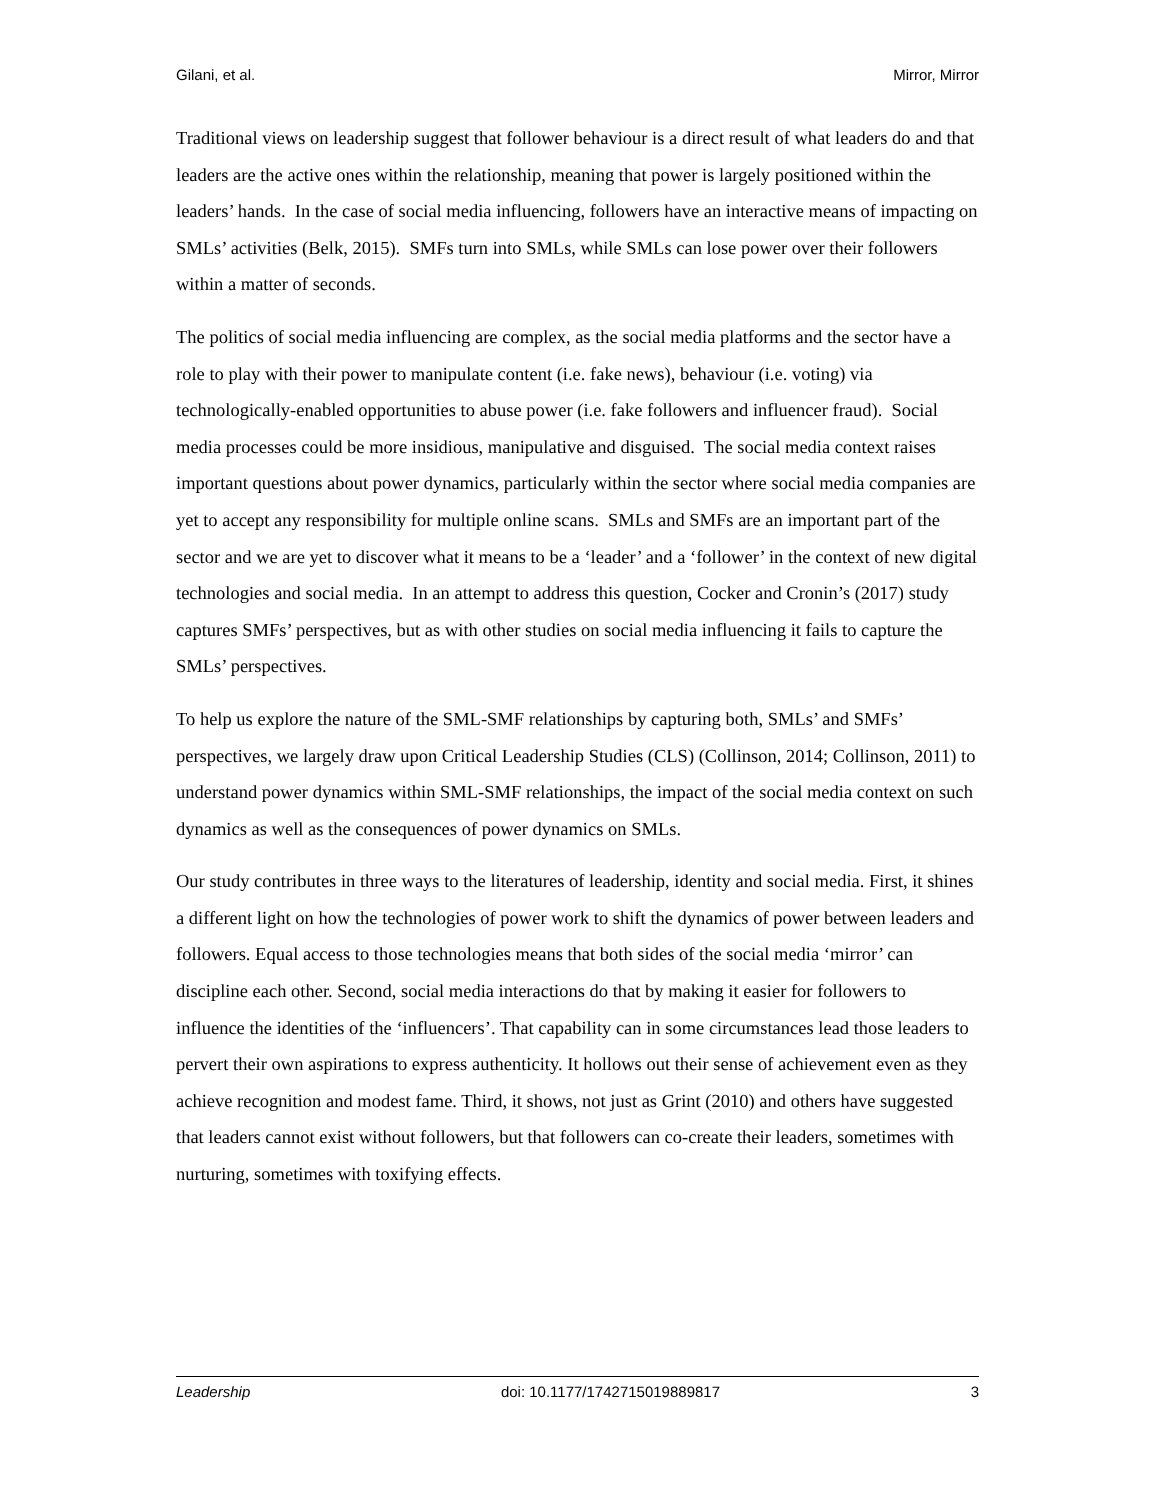Gilani, et al. Mirror, Mirror
Traditional views on leadership suggest that follower behaviour is a direct result of what leaders do and that leaders are the active ones within the relationship, meaning that power is largely positioned within the leaders’ hands. In the case of social media influencing, followers have an interactive means of impacting on SMLs’ activities (Belk, 2015). SMFs turn into SMLs, while SMLs can lose power over their followers within a matter of seconds.
The politics of social media influencing are complex, as the social media platforms and the sector have a role to play with their power to manipulate content (i.e. fake news), behaviour (i.e. voting) via technologically-enabled opportunities to abuse power (i.e. fake followers and influencer fraud). Social media processes could be more insidious, manipulative and disguised. The social media context raises important questions about power dynamics, particularly within the sector where social media companies are yet to accept any responsibility for multiple online scans. SMLs and SMFs are an important part of the sector and we are yet to discover what it means to be a ‘leader’ and a ‘follower’ in the context of new digital technologies and social media. In an attempt to address this question, Cocker and Cronin’s (2017) study captures SMFs’ perspectives, but as with other studies on social media influencing it fails to capture the SMLs’ perspectives.
To help us explore the nature of the SML-SMF relationships by capturing both, SMLs’ and SMFs’ perspectives, we largely draw upon Critical Leadership Studies (CLS) (Collinson, 2014; Collinson, 2011) to understand power dynamics within SML-SMF relationships, the impact of the social media context on such dynamics as well as the consequences of power dynamics on SMLs.
Our study contributes in three ways to the literatures of leadership, identity and social media. First, it shines a different light on how the technologies of power work to shift the dynamics of power between leaders and followers. Equal access to those technologies means that both sides of the social media ‘mirror’ can discipline each other. Second, social media interactions do that by making it easier for followers to influence the identities of the ‘influencers’. That capability can in some circumstances lead those leaders to pervert their own aspirations to express authenticity. It hollows out their sense of achievement even as they achieve recognition and modest fame. Third, it shows, not just as Grint (2010) and others have suggested that leaders cannot exist without followers, but that followers can co-create their leaders, sometimes with nurturing, sometimes with toxifying effects.
Leadership doi: 10.1177/1742715019889817 3